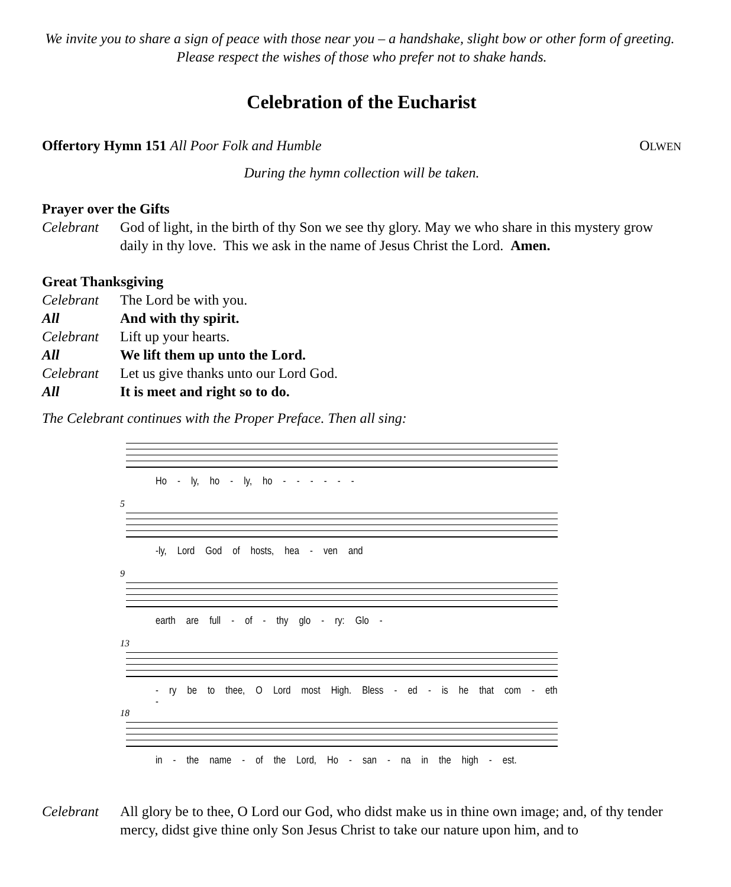We invite you to share a sign of peace with those near you – a handshake, slight bow or other form of greeting. Please respect the wishes of those who prefer not to shake hands.
Celebration of the Eucharist
Offertory Hymn 151 All Poor Folk and Humble OLWEN
During the hymn collection will be taken.
Prayer over the Gifts
Celebrant God of light, in the birth of thy Son we see thy glory. May we who share in this mystery grow daily in thy love. This we ask in the name of Jesus Christ the Lord. Amen.
Great Thanksgiving
Celebrant The Lord be with you.
All And with thy spirit.
Celebrant Lift up your hearts.
All We lift them up unto the Lord.
Celebrant Let us give thanks unto our Lord God.
All It is meet and right so to do.
The Celebrant continues with the Proper Preface. Then all sing:
Ho - ly, ho - ly, ho - - - - - -
5
-ly, Lord God of hosts, hea - ven and
9
earth are full - of - thy glo - ry: Glo -
13
- ry be to thee, O Lord most High. Bless - ed - is he that com - eth -
18
in - the name - of the Lord, Ho - san - na in the high - est.
Celebrant All glory be to thee, O Lord our God, who didst make us in thine own image; and, of thy tender mercy, didst give thine only Son Jesus Christ to take our nature upon him, and to